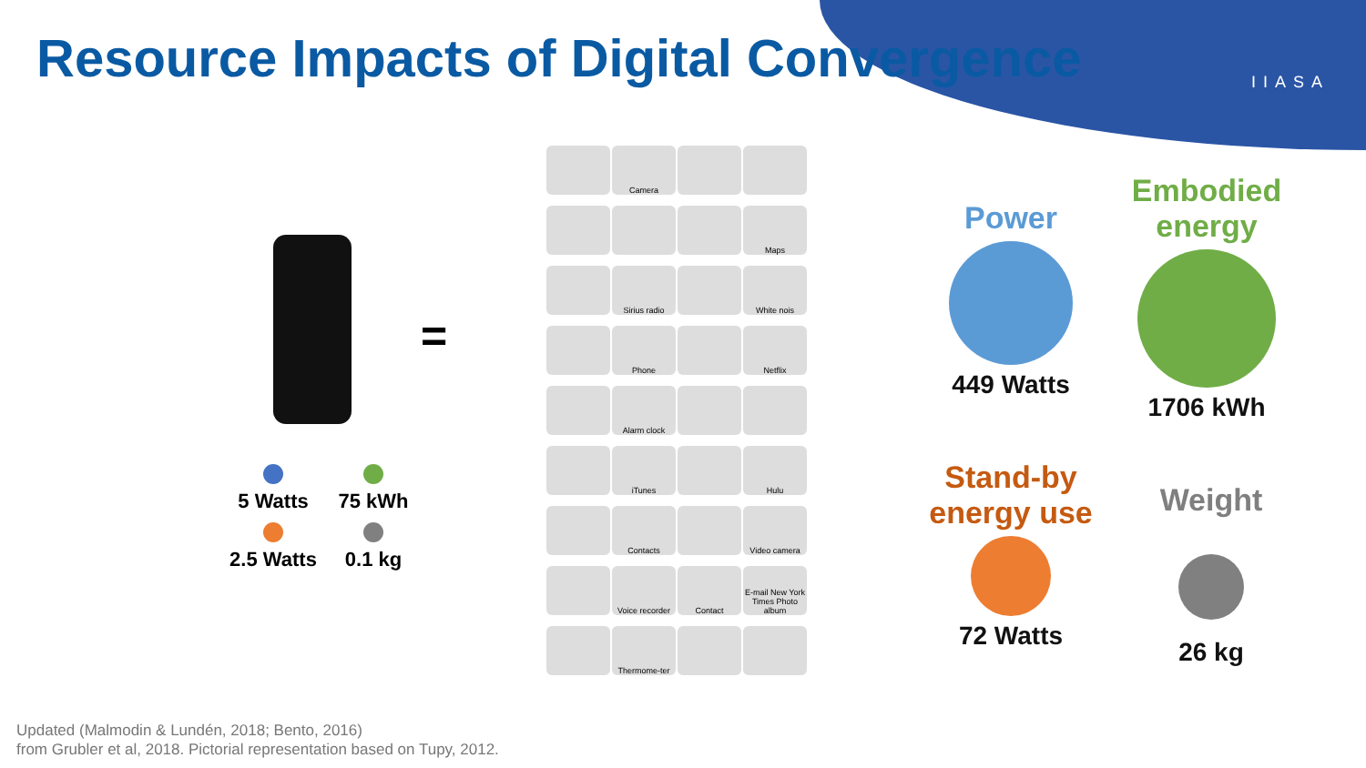Resource Impacts of Digital Convergence
IIASA
=
5 Watts
75 kWh
2.5 Watts
0.1 kg
Camera
Maps
Sirius radio
White nois
Phone
Netflix
Alarm clock
iTunes
Hulu
Contacts
Video camera
Voice recorder
Contact
E-mail New York Times Photo album
Thermome-ter
Power
449 Watts
Embodied energy
1706 kWh
Stand-by energy use
72 Watts
Weight
26 kg
Updated (Malmodin & Lundén, 2018; Bento, 2016)
from Grubler et al, 2018. Pictorial representation based on Tupy, 2012.